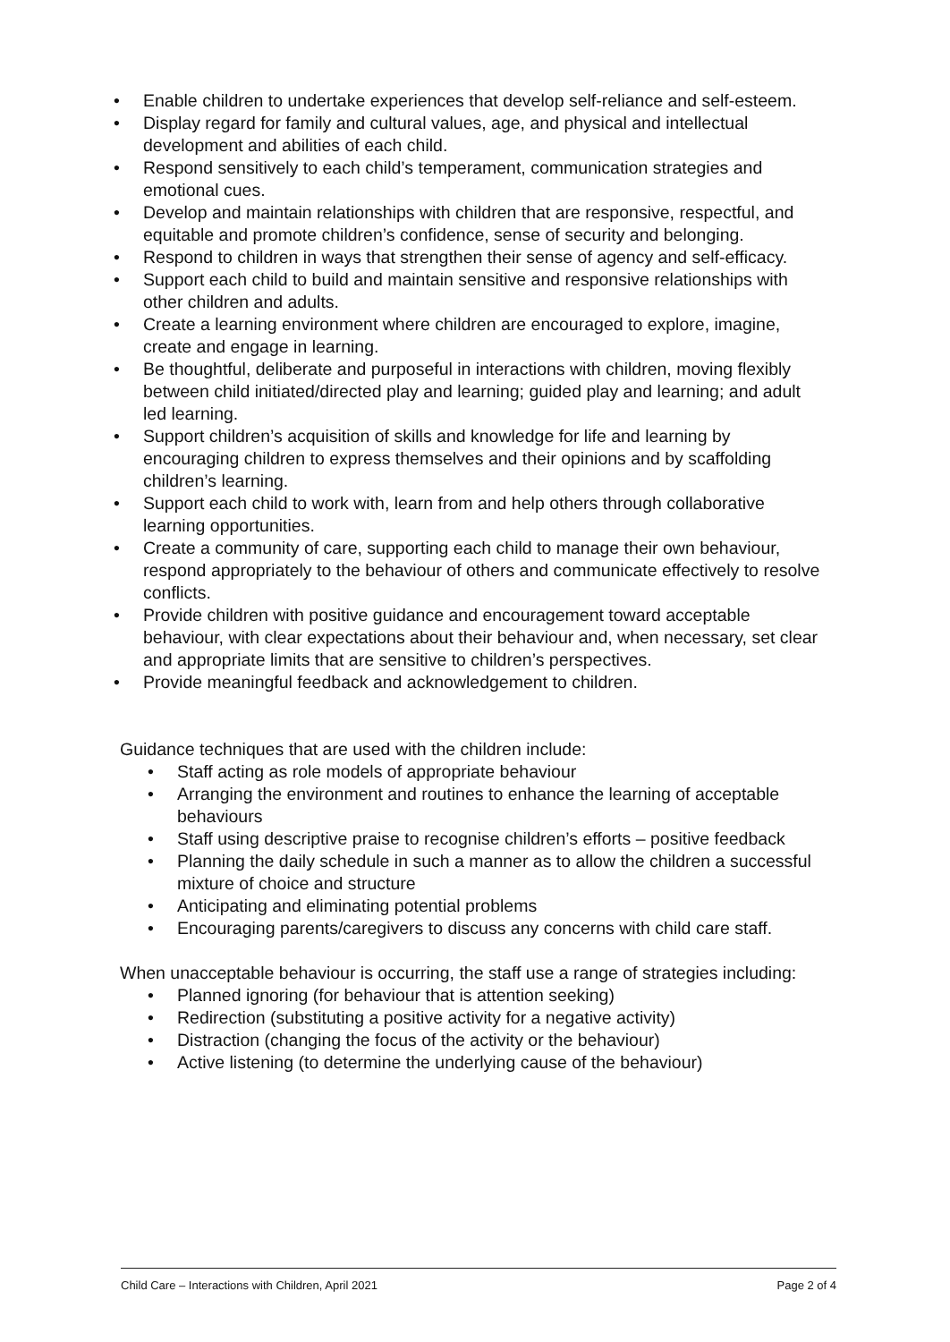• Enable children to undertake experiences that develop self-reliance and self-esteem.
• Display regard for family and cultural values, age, and physical and intellectual development and abilities of each child.
• Respond sensitively to each child’s temperament, communication strategies and emotional cues.
• Develop and maintain relationships with children that are responsive, respectful, and equitable and promote children’s confidence, sense of security and belonging.
• Respond to children in ways that strengthen their sense of agency and self-efficacy.
• Support each child to build and maintain sensitive and responsive relationships with other children and adults.
• Create a learning environment where children are encouraged to explore, imagine, create and engage in learning.
• Be thoughtful, deliberate and purposeful in interactions with children, moving flexibly between child initiated/directed play and learning; guided play and learning; and adult led learning.
• Support children’s acquisition of skills and knowledge for life and learning by encouraging children to express themselves and their opinions and by scaffolding children’s learning.
• Support each child to work with, learn from and help others through collaborative learning opportunities.
• Create a community of care, supporting each child to manage their own behaviour, respond appropriately to the behaviour of others and communicate effectively to resolve conflicts.
• Provide children with positive guidance and encouragement toward acceptable behaviour, with clear expectations about their behaviour and, when necessary, set clear and appropriate limits that are sensitive to children’s perspectives.
• Provide meaningful feedback and acknowledgement to children.
Guidance techniques that are used with the children include:
• Staff acting as role models of appropriate behaviour
• Arranging the environment and routines to enhance the learning of acceptable behaviours
• Staff using descriptive praise to recognise children’s efforts – positive feedback
• Planning the daily schedule in such a manner as to allow the children a successful mixture of choice and structure
• Anticipating and eliminating potential problems
• Encouraging parents/caregivers to discuss any concerns with child care staff.
When unacceptable behaviour is occurring, the staff use a range of strategies including:
• Planned ignoring (for behaviour that is attention seeking)
• Redirection (substituting a positive activity for a negative activity)
• Distraction (changing the focus of the activity or the behaviour)
• Active listening (to determine the underlying cause of the behaviour)
Child Care – Interactions with Children, April 2021 Page 2 of 4